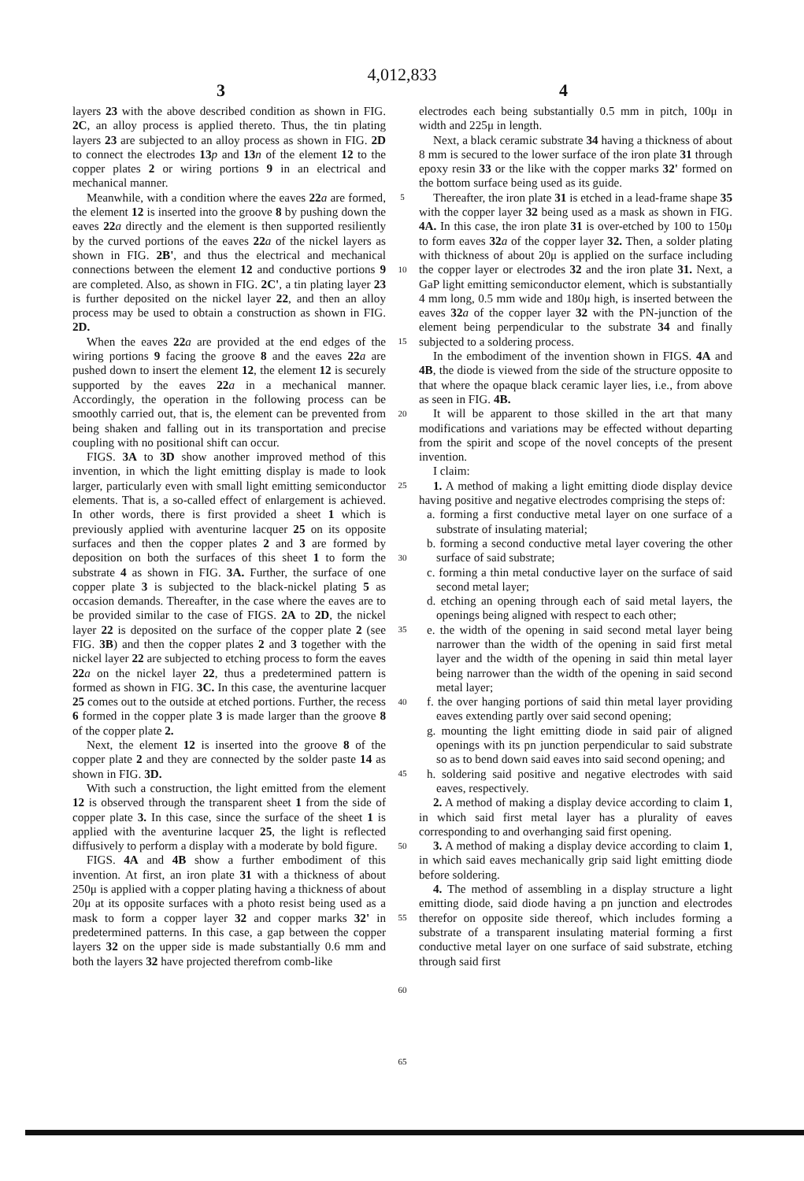4,012,833
3 4
layers 23 with the above described condition as shown in FIG. 2C, an alloy process is applied thereto. Thus, the tin plating layers 23 are subjected to an alloy process as shown in FIG. 2D to connect the electrodes 13 p and 13 n of the element 12 to the copper plates 2 or wiring portions 9 in an electrical and mechanical manner.
Meanwhile, with a condition where the eaves 22 a are formed, the element 12 is inserted into the groove 8 by pushing down the eaves 22 a directly and the element is then supported resiliently by the curved portions of the eaves 22 a of the nickel layers as shown in FIG. 2B', and thus the electrical and mechanical connections between the element 12 and conductive portions 9 are completed. Also, as shown in FIG. 2C', a tin plating layer 23 is further deposited on the nickel layer 22, and then an alloy process may be used to obtain a construction as shown in FIG. 2D.
When the eaves 22 a are provided at the end edges of the wiring portions 9 facing the groove 8 and the eaves 22 a are pushed down to insert the element 12, the element 12 is securely supported by the eaves 22 a in a mechanical manner. Accordingly, the operation in the following process can be smoothly carried out, that is, the element can be prevented from being shaken and falling out in its transportation and precise coupling with no positional shift can occur.
FIGS. 3A to 3D show another improved method of this invention, in which the light emitting display is made to look larger, particularly even with small light emitting semiconductor elements. That is, a so-called effect of enlargement is achieved. In other words, there is first provided a sheet 1 which is previously applied with aventurine lacquer 25 on its opposite surfaces and then the copper plates 2 and 3 are formed by deposition on both the surfaces of this sheet 1 to form the substrate 4 as shown in FIG. 3A. Further, the surface of one copper plate 3 is subjected to the black-nickel plating 5 as occasion demands. Thereafter, in the case where the eaves are to be provided similar to the case of FIGS. 2A to 2D, the nickel layer 22 is deposited on the surface of the copper plate 2 (see FIG. 3B) and then the copper plates 2 and 3 together with the nickel layer 22 are subjected to etching process to form the eaves 22 a on the nickel layer 22, thus a predetermined pattern is formed as shown in FIG. 3C. In this case, the aventurine lacquer 25 comes out to the outside at etched portions. Further, the recess 6 formed in the copper plate 3 is made larger than the groove 8 of the copper plate 2.
Next, the element 12 is inserted into the groove 8 of the copper plate 2 and they are connected by the solder paste 14 as shown in FIG. 3D.
With such a construction, the light emitted from the element 12 is observed through the transparent sheet 1 from the side of copper plate 3. In this case, since the surface of the sheet 1 is applied with the aventurine lacquer 25, the light is reflected diffusively to perform a display with a moderate by bold figure.
FIGS. 4A and 4B show a further embodiment of this invention. At first, an iron plate 31 with a thickness of about 250μ is applied with a copper plating having a thickness of about 20μ at its opposite surfaces with a photo resist being used as a mask to form a copper layer 32 and copper marks 32' in predetermined patterns. In this case, a gap between the copper layers 32 on the upper side is made substantially 0.6 mm and both the layers 32 have projected therefrom comb-like
5
10
15
20
25
30
35
40
45
50
55
60
65
electrodes each being substantially 0.5 mm in pitch, 100μ in width and 225μ in length.
Next, a black ceramic substrate 34 having a thickness of about 8 mm is secured to the lower surface of the iron plate 31 through epoxy resin 33 or the like with the copper marks 32' formed on the bottom surface being used as its guide.
Thereafter, the iron plate 31 is etched in a lead-frame shape 35 with the copper layer 32 being used as a mask as shown in FIG. 4A. In this case, the iron plate 31 is over-etched by 100 to 150μ to form eaves 32 a of the copper layer 32. Then, a solder plating with thickness of about 20μ is applied on the surface including the copper layer or electrodes 32 and the iron plate 31. Next, a GaP light emitting semiconductor element, which is substantially 4 mm long, 0.5 mm wide and 180μ high, is inserted between the eaves 32 a of the copper layer 32 with the PN-junction of the element being perpendicular to the substrate 34 and finally subjected to a soldering process.
In the embodiment of the invention shown in FIGS. 4A and 4B, the diode is viewed from the side of the structure opposite to that where the opaque black ceramic layer lies, i.e., from above as seen in FIG. 4B.
It will be apparent to those skilled in the art that many modifications and variations may be effected without departing from the spirit and scope of the novel concepts of the present invention.
I claim:
1. A method of making a light emitting diode display device having positive and negative electrodes comprising the steps of:
a. forming a first conductive metal layer on one surface of a substrate of insulating material;
b. forming a second conductive metal layer covering the other surface of said substrate;
c. forming a thin metal conductive layer on the surface of said second metal layer;
d. etching an opening through each of said metal layers, the openings being aligned with respect to each other;
e. the width of the opening in said second metal layer being narrower than the width of the opening in said first metal layer and the width of the opening in said thin metal layer being narrower than the width of the opening in said second metal layer;
f. the over hanging portions of said thin metal layer providing eaves extending partly over said second opening;
g. mounting the light emitting diode in said pair of aligned openings with its pn junction perpendicular to said substrate so as to bend down said eaves into said second opening; and
h. soldering said positive and negative electrodes with said eaves, respectively.
2. A method of making a display device according to claim 1, in which said first metal layer has a plurality of eaves corresponding to and overhanging said first opening.
3. A method of making a display device according to claim 1, in which said eaves mechanically grip said light emitting diode before soldering.
4. The method of assembling in a display structure a light emitting diode, said diode having a pn junction and electrodes therefor on opposite side thereof, which includes forming a substrate of a transparent insulating material forming a first conductive metal layer on one surface of said substrate, etching through said first